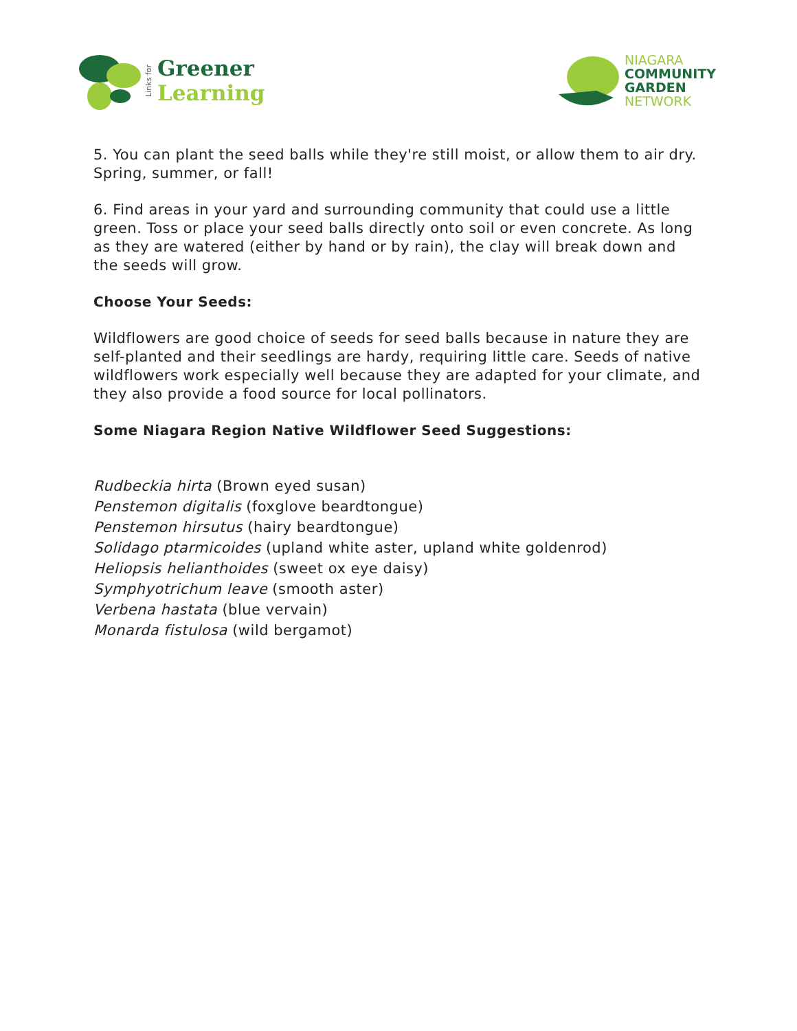Links for
Greener
Learning
NIAGARA
COMMUNITY
GARDEN
NETWORK
5. You can plant the seed balls while they're still moist, or allow them to air dry. Spring, summer, or fall!
6. Find areas in your yard and surrounding community that could use a little green. Toss or place your seed balls directly onto soil or even concrete. As long as they are watered (either by hand or by rain), the clay will break down and the seeds will grow.
Choose Your Seeds:
Wildflowers are good choice of seeds for seed balls because in nature they are self-planted and their seedlings are hardy, requiring little care. Seeds of native wildflowers work especially well because they are adapted for your climate, and they also provide a food source for local pollinators.
Some Niagara Region Native Wildflower Seed Suggestions:
Rudbeckia hirta (Brown eyed susan)
Penstemon digitalis (foxglove beardtongue)
Penstemon hirsutus (hairy beardtongue)
Solidago ptarmicoides (upland white aster, upland white goldenrod)
Heliopsis helianthoides (sweet ox eye daisy)
Symphyotrichum leave (smooth aster)
Verbena hastata (blue vervain)
Monarda fistulosa (wild bergamot)